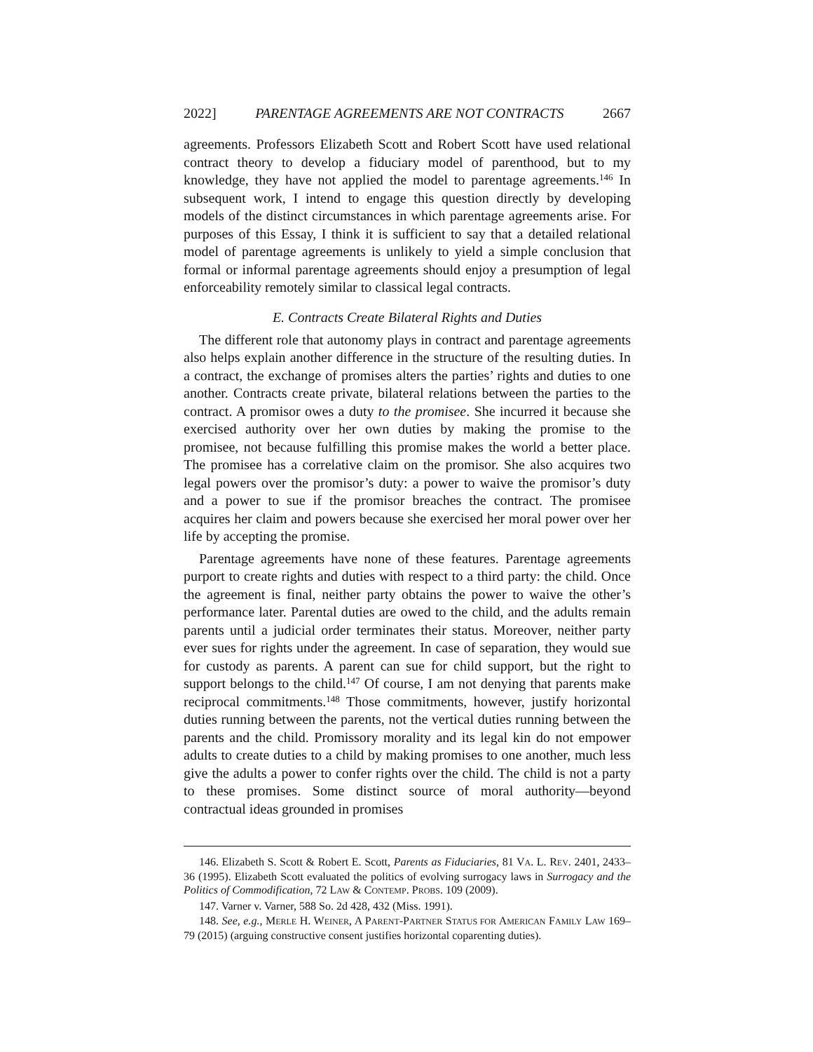2022] PARENTAGE AGREEMENTS ARE NOT CONTRACTS 2667
agreements. Professors Elizabeth Scott and Robert Scott have used relational contract theory to develop a fiduciary model of parenthood, but to my knowledge, they have not applied the model to parentage agreements.<sup>146</sup> In subsequent work, I intend to engage this question directly by developing models of the distinct circumstances in which parentage agreements arise. For purposes of this Essay, I think it is sufficient to say that a detailed relational model of parentage agreements is unlikely to yield a simple conclusion that formal or informal parentage agreements should enjoy a presumption of legal enforceability remotely similar to classical legal contracts.
E. Contracts Create Bilateral Rights and Duties
The different role that autonomy plays in contract and parentage agreements also helps explain another difference in the structure of the resulting duties. In a contract, the exchange of promises alters the parties’ rights and duties to one another. Contracts create private, bilateral relations between the parties to the contract. A promisor owes a duty to the promisee. She incurred it because she exercised authority over her own duties by making the promise to the promisee, not because fulfilling this promise makes the world a better place. The promisee has a correlative claim on the promisor. She also acquires two legal powers over the promisor’s duty: a power to waive the promisor’s duty and a power to sue if the promisor breaches the contract. The promisee acquires her claim and powers because she exercised her moral power over her life by accepting the promise.
Parentage agreements have none of these features. Parentage agreements purport to create rights and duties with respect to a third party: the child. Once the agreement is final, neither party obtains the power to waive the other’s performance later. Parental duties are owed to the child, and the adults remain parents until a judicial order terminates their status. Moreover, neither party ever sues for rights under the agreement. In case of separation, they would sue for custody as parents. A parent can sue for child support, but the right to support belongs to the child.<sup>147</sup> Of course, I am not denying that parents make reciprocal commitments.<sup>148</sup> Those commitments, however, justify horizontal duties running between the parents, not the vertical duties running between the parents and the child. Promissory morality and its legal kin do not empower adults to create duties to a child by making promises to one another, much less give the adults a power to confer rights over the child. The child is not a party to these promises. Some distinct source of moral authority—beyond contractual ideas grounded in promises
146. Elizabeth S. Scott & Robert E. Scott, Parents as Fiduciaries, 81 VA. L. REV. 2401, 2433–36 (1995). Elizabeth Scott evaluated the politics of evolving surrogacy laws in Surrogacy and the Politics of Commodification, 72 LAW & CONTEMP. PROBS. 109 (2009).
147. Varner v. Varner, 588 So. 2d 428, 432 (Miss. 1991).
148. See, e.g., MERLE H. WEINER, A PARENT-PARTNER STATUS FOR AMERICAN FAMILY LAW 169–79 (2015) (arguing constructive consent justifies horizontal coparenting duties).